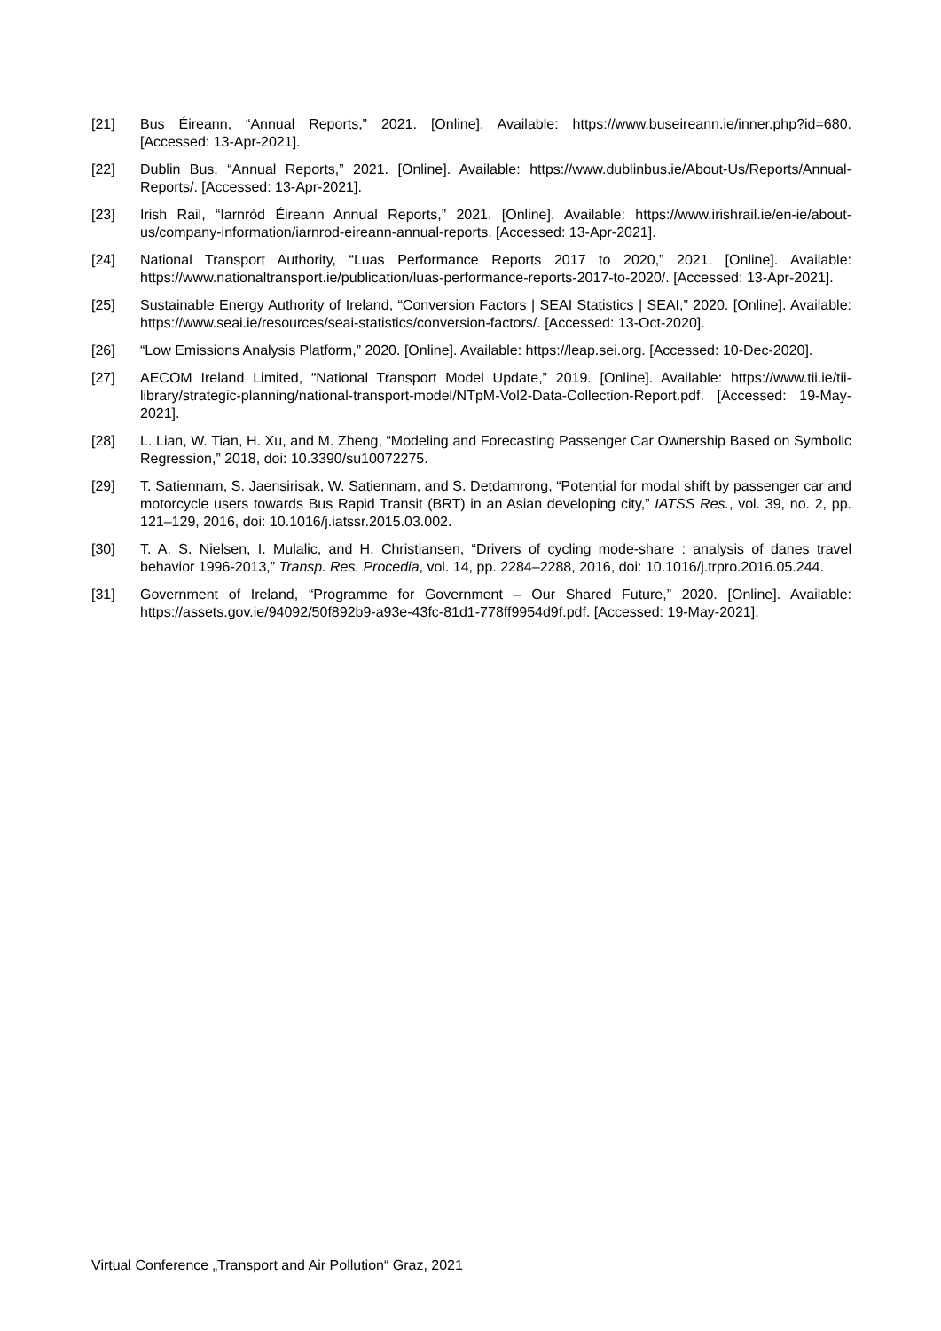[21] Bus Éireann, “Annual Reports,” 2021. [Online]. Available: https://www.buseireann.ie/inner.php?id=680. [Accessed: 13-Apr-2021].
[22] Dublin Bus, “Annual Reports,” 2021. [Online]. Available: https://www.dublinbus.ie/About-Us/Reports/Annual-Reports/. [Accessed: 13-Apr-2021].
[23] Irish Rail, “Iarnród Éireann Annual Reports,” 2021. [Online]. Available: https://www.irishrail.ie/en-ie/about-us/company-information/iarnrod-eireann-annual-reports. [Accessed: 13-Apr-2021].
[24] National Transport Authority, “Luas Performance Reports 2017 to 2020,” 2021. [Online]. Available: https://www.nationaltransport.ie/publication/luas-performance-reports-2017-to-2020/. [Accessed: 13-Apr-2021].
[25] Sustainable Energy Authority of Ireland, “Conversion Factors | SEAI Statistics | SEAI,” 2020. [Online]. Available: https://www.seai.ie/resources/seai-statistics/conversion-factors/. [Accessed: 13-Oct-2020].
[26] “Low Emissions Analysis Platform,” 2020. [Online]. Available: https://leap.sei.org. [Accessed: 10-Dec-2020].
[27] AECOM Ireland Limited, “National Transport Model Update,” 2019. [Online]. Available: https://www.tii.ie/tii-library/strategic-planning/national-transport-model/NTpM-Vol2-Data-Collection-Report.pdf. [Accessed: 19-May-2021].
[28] L. Lian, W. Tian, H. Xu, and M. Zheng, “Modeling and Forecasting Passenger Car Ownership Based on Symbolic Regression,” 2018, doi: 10.3390/su10072275.
[29] T. Satiennam, S. Jaensirisak, W. Satiennam, and S. Detdamrong, “Potential for modal shift by passenger car and motorcycle users towards Bus Rapid Transit (BRT) in an Asian developing city,” IATSS Res., vol. 39, no. 2, pp. 121–129, 2016, doi: 10.1016/j.iatssr.2015.03.002.
[30] T. A. S. Nielsen, I. Mulalic, and H. Christiansen, “Drivers of cycling mode-share : analysis of danes travel behavior 1996-2013,” Transp. Res. Procedia, vol. 14, pp. 2284–2288, 2016, doi: 10.1016/j.trpro.2016.05.244.
[31] Government of Ireland, “Programme for Government – Our Shared Future,” 2020. [Online]. Available: https://assets.gov.ie/94092/50f892b9-a93e-43fc-81d1-778ff9954d9f.pdf. [Accessed: 19-May-2021].
Virtual Conference „Transport and Air Pollution“ Graz, 2021